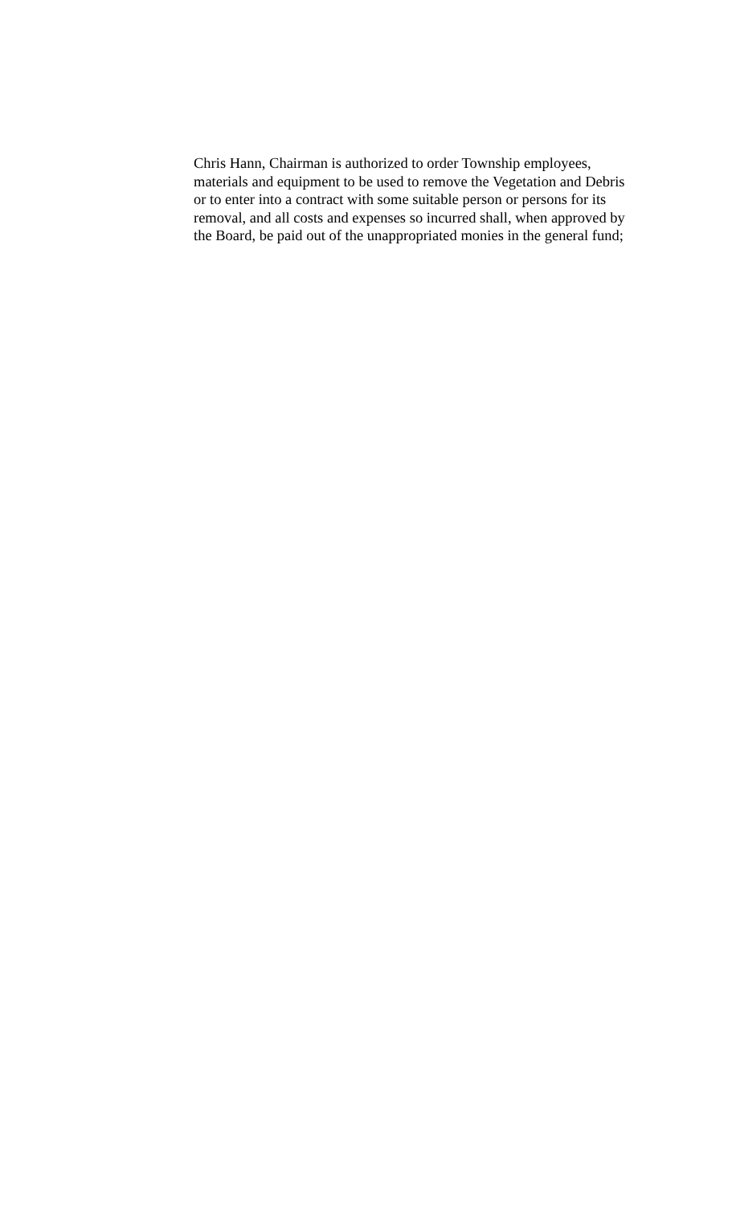Chris Hann, Chairman is authorized to order Township employees, materials and equipment to be used to remove the Vegetation and Debris or to enter into a contract with some suitable person or persons for its removal, and all costs and expenses so incurred shall, when approved by the Board, be paid out of the unappropriated monies in the general fund;